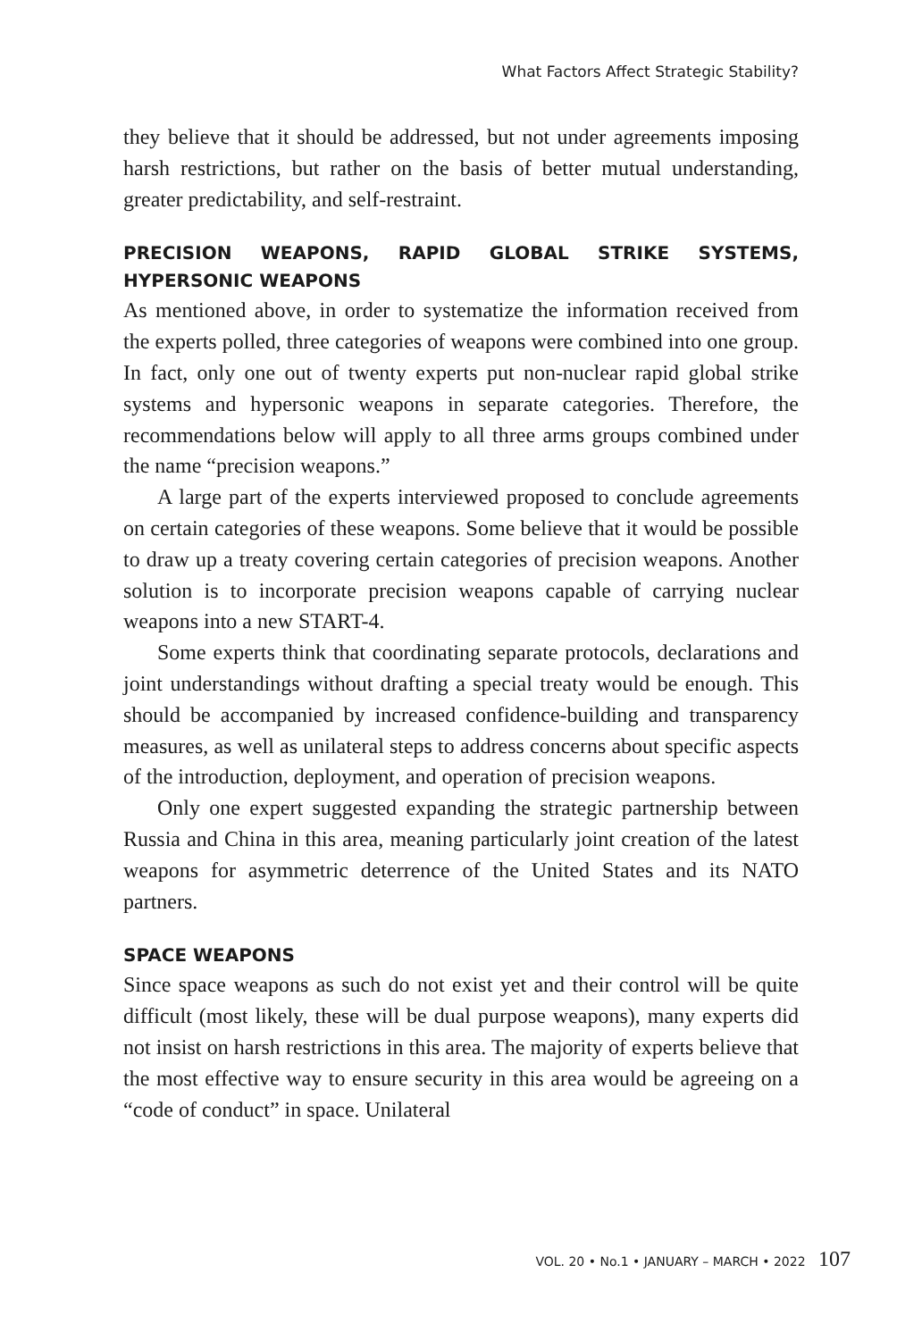What Factors Affect Strategic Stability?
they believe that it should be addressed, but not under agreements imposing harsh restrictions, but rather on the basis of better mutual understanding, greater predictability, and self-restraint.
PRECISION WEAPONS, RAPID GLOBAL STRIKE SYSTEMS, HYPERSONIC WEAPONS
As mentioned above, in order to systematize the information received from the experts polled, three categories of weapons were combined into one group. In fact, only one out of twenty experts put non-nuclear rapid global strike systems and hypersonic weapons in separate categories. Therefore, the recommendations below will apply to all three arms groups combined under the name “precision weapons.”
A large part of the experts interviewed proposed to conclude agreements on certain categories of these weapons. Some believe that it would be possible to draw up a treaty covering certain categories of precision weapons. Another solution is to incorporate precision weapons capable of carrying nuclear weapons into a new START-4.
Some experts think that coordinating separate protocols, declarations and joint understandings without drafting a special treaty would be enough. This should be accompanied by increased confidence-building and transparency measures, as well as unilateral steps to address concerns about specific aspects of the introduction, deployment, and operation of precision weapons.
Only one expert suggested expanding the strategic partnership between Russia and China in this area, meaning particularly joint creation of the latest weapons for asymmetric deterrence of the United States and its NATO partners.
SPACE WEAPONS
Since space weapons as such do not exist yet and their control will be quite difficult (most likely, these will be dual purpose weapons), many experts did not insist on harsh restrictions in this area. The majority of experts believe that the most effective way to ensure security in this area would be agreeing on a “code of conduct” in space. Unilateral
VOL. 20 • No.1 • JANUARY – MARCH • 2022 107